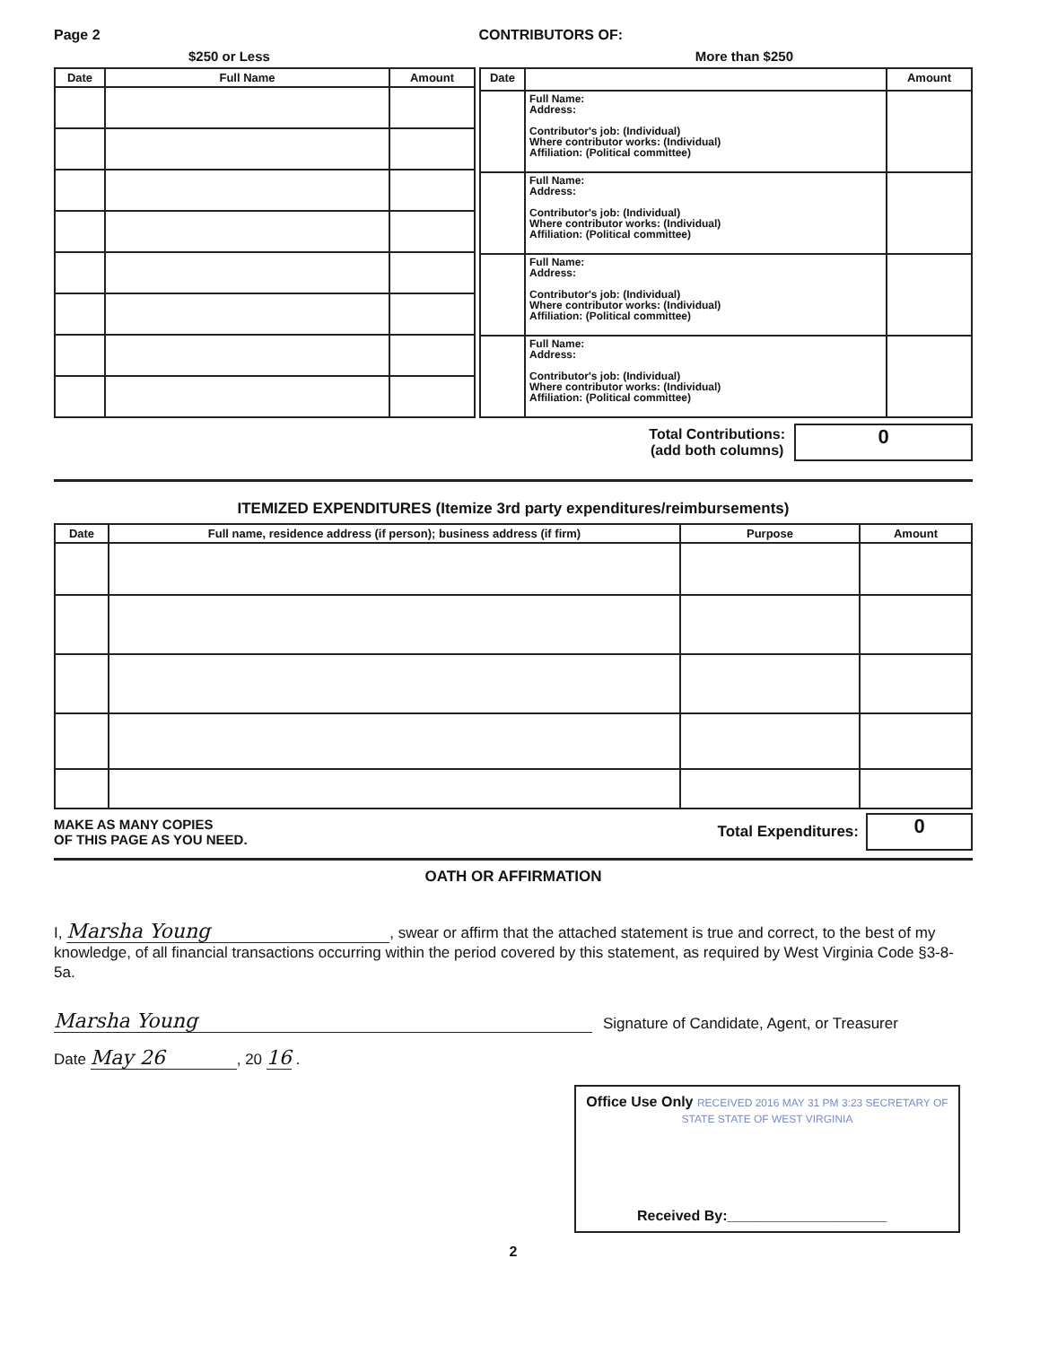Page 2 CONTRIBUTORS OF:
$250 or Less More than $250
| Date | Full Name | Amount |
| --- | --- | --- |
| Date | | Amount |
| --- | --- | --- |
| | Full Name: Address: Contributor's job: (Individual) Where contributor works: (Individual) Affiliation: (Political committee) | |
| | Full Name: Address: Contributor's job: (Individual) Where contributor works: (Individual) Affiliation: (Political committee) | |
| | Full Name: Address: Contributor's job: (Individual) Where contributor works: (Individual) Affiliation: (Political committee) | |
| | Full Name: Address: Contributor's job: (Individual) Where contributor works: (Individual) Affiliation: (Political committee) | |
Total Contributions:
(add both columns)
0
ITEMIZED EXPENDITURES (Itemize 3rd party expenditures/reimbursements)
| Date | Full name, residence address (if person); business address (if firm) | Purpose | Amount |
| --- | --- | --- | --- |
MAKE AS MANY COPIES
OF THIS PAGE AS YOU NEED.
Total Expenditures:
0
OATH OR AFFIRMATION
I, Marsha Young, swear or affirm that the attached statement is true and correct, to the best of my knowledge, of all financial transactions occurring within the period covered by this statement, as required by West Virginia Code §3-8-5a.
Marsha Young
Signature of Candidate, Agent, or Treasurer
Date May 26, 20 16 .
Office Use Only RECEIVED 2016 MAY 31 PM 3:23 SECRETARY OF STATE STATE OF WEST VIRGINIA
Received By:____________________
2